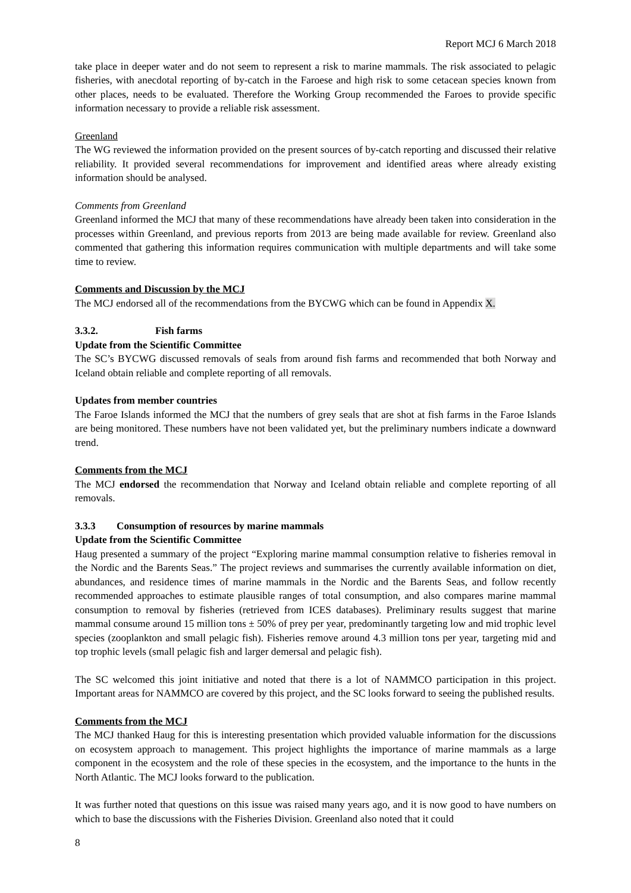Report MCJ 6 March 2018
take place in deeper water and do not seem to represent a risk to marine mammals. The risk associated to pelagic fisheries, with anecdotal reporting of by-catch in the Faroese and high risk to some cetacean species known from other places, needs to be evaluated. Therefore the Working Group recommended the Faroes to provide specific information necessary to provide a reliable risk assessment.
Greenland
The WG reviewed the information provided on the present sources of by-catch reporting and discussed their relative reliability. It provided several recommendations for improvement and identified areas where already existing information should be analysed.
Comments from Greenland
Greenland informed the MCJ that many of these recommendations have already been taken into consideration in the processes within Greenland, and previous reports from 2013 are being made available for review. Greenland also commented that gathering this information requires communication with multiple departments and will take some time to review.
Comments and Discussion by the MCJ
The MCJ endorsed all of the recommendations from the BYCWG which can be found in Appendix X.
3.3.2. Fish farms
Update from the Scientific Committee
The SC’s BYCWG discussed removals of seals from around fish farms and recommended that both Norway and Iceland obtain reliable and complete reporting of all removals.
Updates from member countries
The Faroe Islands informed the MCJ that the numbers of grey seals that are shot at fish farms in the Faroe Islands are being monitored. These numbers have not been validated yet, but the preliminary numbers indicate a downward trend.
Comments from the MCJ
The MCJ endorsed the recommendation that Norway and Iceland obtain reliable and complete reporting of all removals.
3.3.3 Consumption of resources by marine mammals
Update from the Scientific Committee
Haug presented a summary of the project “Exploring marine mammal consumption relative to fisheries removal in the Nordic and the Barents Seas.” The project reviews and summarises the currently available information on diet, abundances, and residence times of marine mammals in the Nordic and the Barents Seas, and follow recently recommended approaches to estimate plausible ranges of total consumption, and also compares marine mammal consumption to removal by fisheries (retrieved from ICES databases). Preliminary results suggest that marine mammal consume around 15 million tons ± 50% of prey per year, predominantly targeting low and mid trophic level species (zooplankton and small pelagic fish). Fisheries remove around 4.3 million tons per year, targeting mid and top trophic levels (small pelagic fish and larger demersal and pelagic fish).
The SC welcomed this joint initiative and noted that there is a lot of NAMMCO participation in this project. Important areas for NAMMCO are covered by this project, and the SC looks forward to seeing the published results.
Comments from the MCJ
The MCJ thanked Haug for this is interesting presentation which provided valuable information for the discussions on ecosystem approach to management. This project highlights the importance of marine mammals as a large component in the ecosystem and the role of these species in the ecosystem, and the importance to the hunts in the North Atlantic. The MCJ looks forward to the publication.
It was further noted that questions on this issue was raised many years ago, and it is now good to have numbers on which to base the discussions with the Fisheries Division. Greenland also noted that it could
8